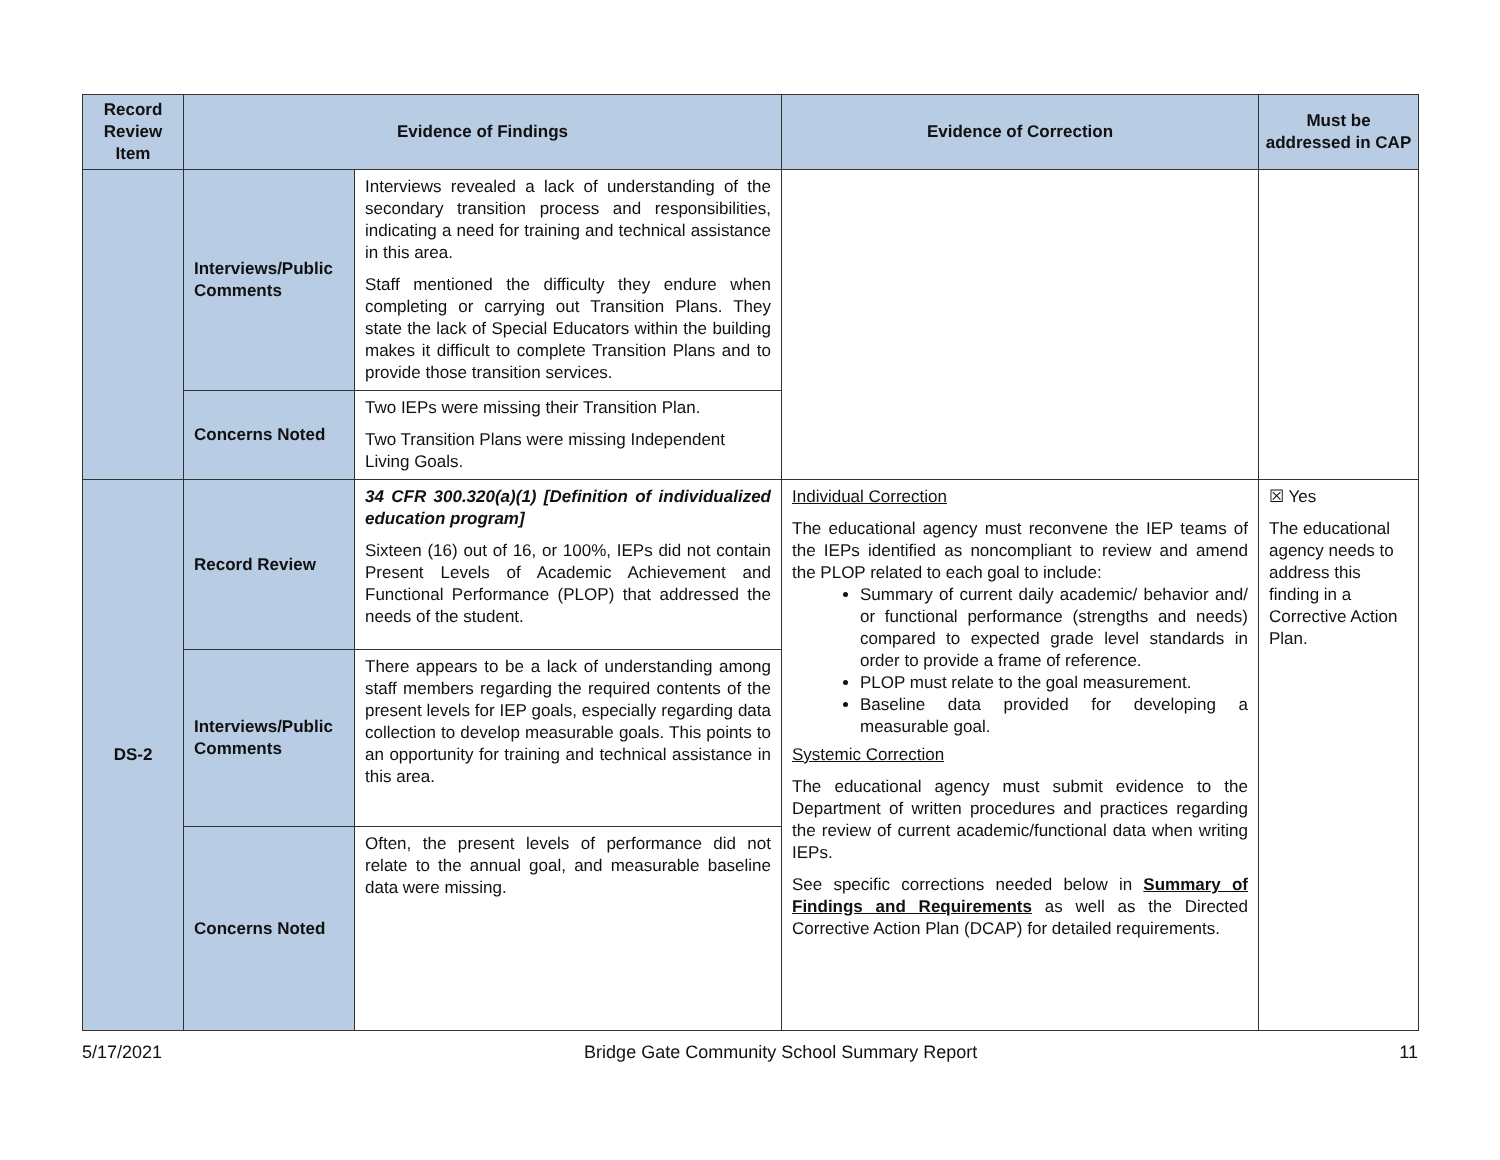| Record Review Item | Evidence of Findings | | Evidence of Correction | Must be addressed in CAP |
| --- | --- | --- | --- | --- |
| | Interviews/Public Comments | Interviews revealed a lack of understanding of the secondary transition process and responsibilities, indicating a need for training and technical assistance in this area. Staff mentioned the difficulty they endure when completing or carrying out Transition Plans. They state the lack of Special Educators within the building makes it difficult to complete Transition Plans and to provide those transition services. | | |
| | Concerns Noted | Two IEPs were missing their Transition Plan. Two Transition Plans were missing Independent Living Goals. | | |
| DS-2 | Record Review | 34 CFR 300.320(a)(1) [Definition of individualized education program] Sixteen (16) out of 16, or 100%, IEPs did not contain Present Levels of Academic Achievement and Functional Performance (PLOP) that addressed the needs of the student. | Individual Correction The educational agency must reconvene the IEP teams of the IEPs identified as noncompliant to review and amend the PLOP related to each goal to include: Summary of current daily academic/ behavior and/ or functional performance (strengths and needs) compared to expected grade level standards in order to provide a frame of reference. PLOP must relate to the goal measurement. Baseline data provided for developing a measurable goal. Systemic Correction The educational agency must submit evidence to the Department of written procedures and practices regarding the review of current academic/functional data when writing IEPs. See specific corrections needed below in Summary of Findings and Requirements as well as the Directed Corrective Action Plan (DCAP) for detailed requirements. | ☒ Yes The educational agency needs to address this finding in a Corrective Action Plan. |
| | Interviews/Public Comments | There appears to be a lack of understanding among staff members regarding the required contents of the present levels for IEP goals, especially regarding data collection to develop measurable goals. This points to an opportunity for training and technical assistance in this area. | | |
| | Concerns Noted | Often, the present levels of performance did not relate to the annual goal, and measurable baseline data were missing. | | |
5/17/2021 Bridge Gate Community School Summary Report 11